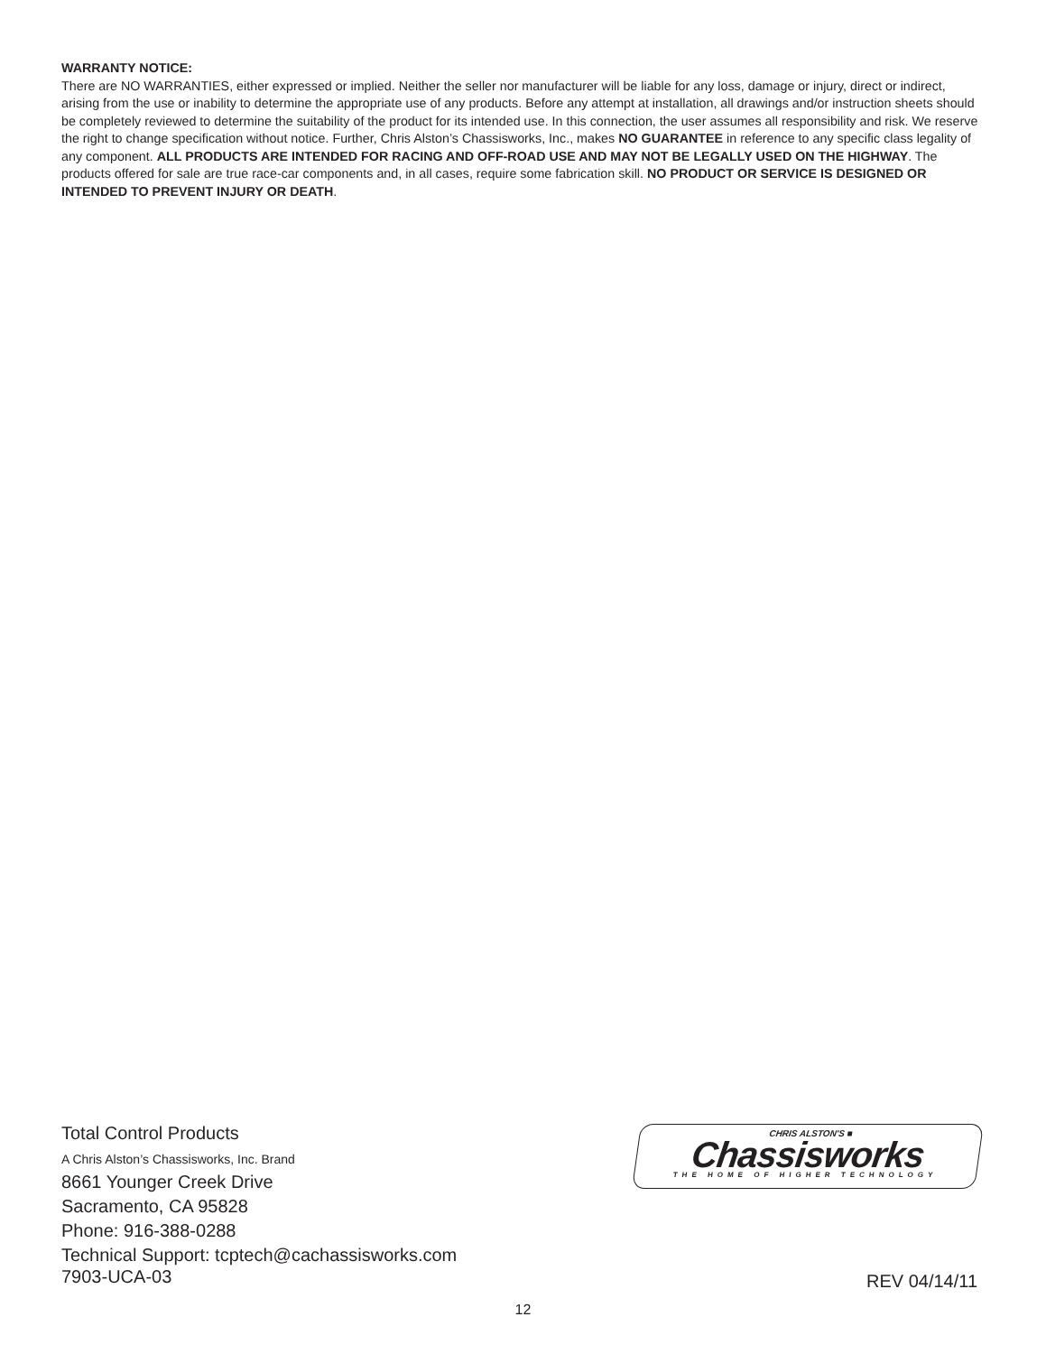WARRANTY NOTICE:
There are NO WARRANTIES, either expressed or implied. Neither the seller nor manufacturer will be liable for any loss, damage or injury, direct or indirect, arising from the use or inability to determine the appropriate use of any products. Before any attempt at installation, all drawings and/or instruction sheets should be completely reviewed to determine the suitability of the product for its intended use. In this connection, the user assumes all responsibility and risk. We reserve the right to change specification without notice. Further, Chris Alston’s Chassisworks, Inc., makes NO GUARANTEE in reference to any specific class legality of any component. ALL PRODUCTS ARE INTENDED FOR RACING AND OFF-ROAD USE AND MAY NOT BE LEGALLY USED ON THE HIGHWAY. The products offered for sale are true race-car components and, in all cases, require some fabrication skill. NO PRODUCT OR SERVICE IS DESIGNED OR INTENDED TO PREVENT INJURY OR DEATH.
Total Control Products
A Chris Alston’s Chassisworks, Inc. Brand
8661 Younger Creek Drive
Sacramento, CA 95828
Phone: 916-388-0288
Technical Support: tcptech@cachassisworks.com
CHRIS ALSTON'S ■
Chassisworks
THE HOME OF HIGHER TECHNOLOGY
7903-UCA-03 REV 04/14/11
12